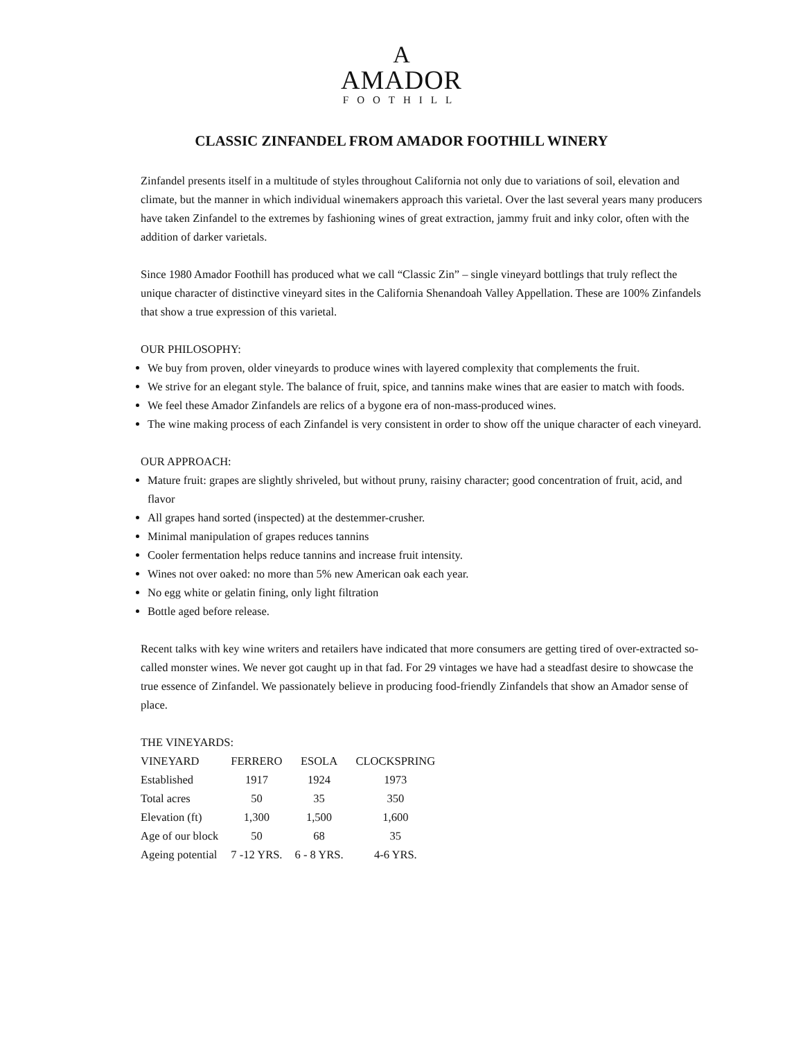A
AMADOR
FOOTHILL
CLASSIC ZINFANDEL FROM AMADOR FOOTHILL WINERY
Zinfandel presents itself in a multitude of styles throughout California not only due to variations of soil, elevation and climate, but the manner in which individual winemakers approach this varietal. Over the last several years many producers have taken Zinfandel to the extremes by fashioning wines of great extraction, jammy fruit and inky color, often with the addition of darker varietals.
Since 1980 Amador Foothill has produced what we call “Classic Zin” – single vineyard bottlings that truly reflect the unique character of distinctive vineyard sites in the California Shenandoah Valley Appellation. These are 100% Zinfandels that show a true expression of this varietal.
OUR PHILOSOPHY:
We buy from proven, older vineyards to produce wines with layered complexity that complements the fruit.
We strive for an elegant style. The balance of fruit, spice, and tannins make wines that are easier to match with foods.
We feel these Amador Zinfandels are relics of a bygone era of non-mass-produced wines.
The wine making process of each Zinfandel is very consistent in order to show off the unique character of each vineyard.
OUR APPROACH:
Mature fruit: grapes are slightly shriveled, but without pruny, raisiny character; good concentration of fruit, acid, and flavor
All grapes hand sorted (inspected) at the destemmer-crusher.
Minimal manipulation of grapes reduces tannins
Cooler fermentation helps reduce tannins and increase fruit intensity.
Wines not over oaked: no more than 5% new American oak each year.
No egg white or gelatin fining, only light filtration
Bottle aged before release.
Recent talks with key wine writers and retailers have indicated that more consumers are getting tired of over-extracted so-called monster wines. We never got caught up in that fad. For 29 vintages we have had a steadfast desire to showcase the true essence of Zinfandel. We passionately believe in producing food-friendly Zinfandels that show an Amador sense of place.
THE VINEYARDS:
| VINEYARD | FERRERO | ESOLA | CLOCKSPRING |
| Established | 1917 | 1924 | 1973 |
| Total acres | 50 | 35 | 350 |
| Elevation (ft) | 1,300 | 1,500 | 1,600 |
| Age of our block | 50 | 68 | 35 |
| Ageing potential | 7 -12 YRS. | 6 - 8 YRS. | 4-6 YRS. |